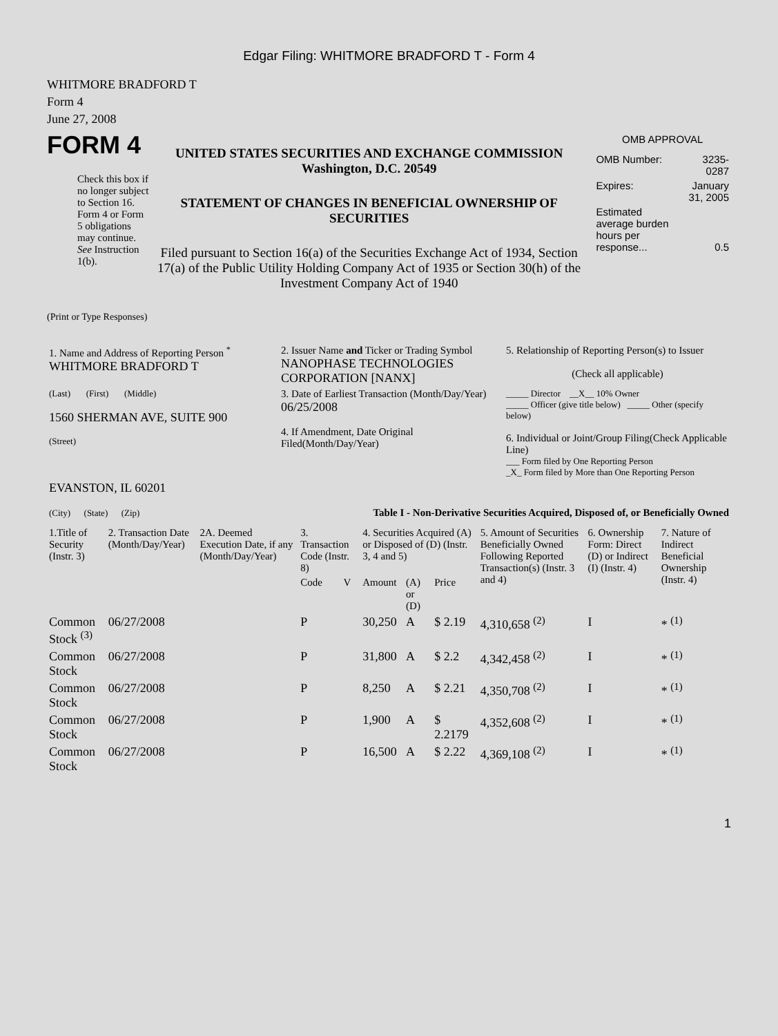Edgar Filing: WHITMORE BRADFORD T - Form 4
WHITMORE BRADFORD T
Form 4
June 27, 2008
FORM 4
Check this box if no longer subject to Section 16. Form 4 or Form 5 obligations may continue. See Instruction 1(b).
UNITED STATES SECURITIES AND EXCHANGE COMMISSION
Washington, D.C. 20549
STATEMENT OF CHANGES IN BENEFICIAL OWNERSHIP OF SECURITIES
Filed pursuant to Section 16(a) of the Securities Exchange Act of 1934, Section 17(a) of the Public Utility Holding Company Act of 1935 or Section 30(h) of the Investment Company Act of 1940
OMB APPROVAL
| OMB Number: | 3235-0287 |
| Expires: | January 31, 2005 |
| Estimated average burden hours per response... | 0.5 |
(Print or Type Responses)
| 1. Name and Address of Reporting Person <sup>*</sup> WHITMORE BRADFORD T | 2. Issuer Name and Ticker or Trading Symbol NANOPHASE TECHNOLOGIES CORPORATION [NANX] | 5. Relationship of Reporting Person(s) to Issuer (Check all applicable) |
| (Last) (First) (Middle) 1560 SHERMAN AVE, SUITE 900 (Street) | 3. Date of Earliest Transaction (Month/Day/Year) 06/25/2008 4. If Amendment, Date Original Filed(Month/Day/Year) | _____ Director __X__ 10% Owner _____ Officer (give title below) _____ Other (specify below) 6. Individual or Joint/Group Filing(Check Applicable Line) ___ Form filed by One Reporting Person _X_ Form filed by More than One Reporting Person |
| EVANSTON, IL 60201 (City) (State) (Zip) | Table I - Non-Derivative Securities Acquired, Disposed of, or Beneficially Owned | |
| 1.Title of Security (Instr. 3) | 2. Transaction Date (Month/Day/Year) | 2A. Deemed Execution Date, if any (Month/Day/Year) | 3. Transaction Code (Instr. 8) | | 4. Securities Acquired (A) or Disposed of (D) (Instr. 3, 4 and 5) | | | 5. Amount of Securities Beneficially Owned Following Reported Transaction(s) (Instr. 3 and 4) | 6. Ownership Form: Direct (D) or Indirect (I) (Instr. 4) | 7. Nature of Indirect Beneficial Ownership (Instr. 4) |
| --- | --- | --- | --- | --- | --- | --- | --- | --- | --- | --- |
| | | | Code | V | Amount | (A) or (D) | Price | | | |
| Common Stock <sup>(3)</sup> | 06/27/2008 | | P | | 30,250 | A | $ 2.19 | 4,310,658 <sup>(2)</sup> | I | * <sup>(1)</sup> |
| Common Stock | 06/27/2008 | | P | | 31,800 | A | $ 2.2 | 4,342,458 <sup>(2)</sup> | I | * <sup>(1)</sup> |
| Common Stock | 06/27/2008 | | P | | 8,250 | A | $ 2.21 | 4,350,708 <sup>(2)</sup> | I | * <sup>(1)</sup> |
| Common Stock | 06/27/2008 | | P | | 1,900 | A | $ 2.2179 | 4,352,608 <sup>(2)</sup> | I | * <sup>(1)</sup> |
| Common Stock | 06/27/2008 | | P | | 16,500 | A | $ 2.22 | 4,369,108 <sup>(2)</sup> | I | * <sup>(1)</sup> |
1